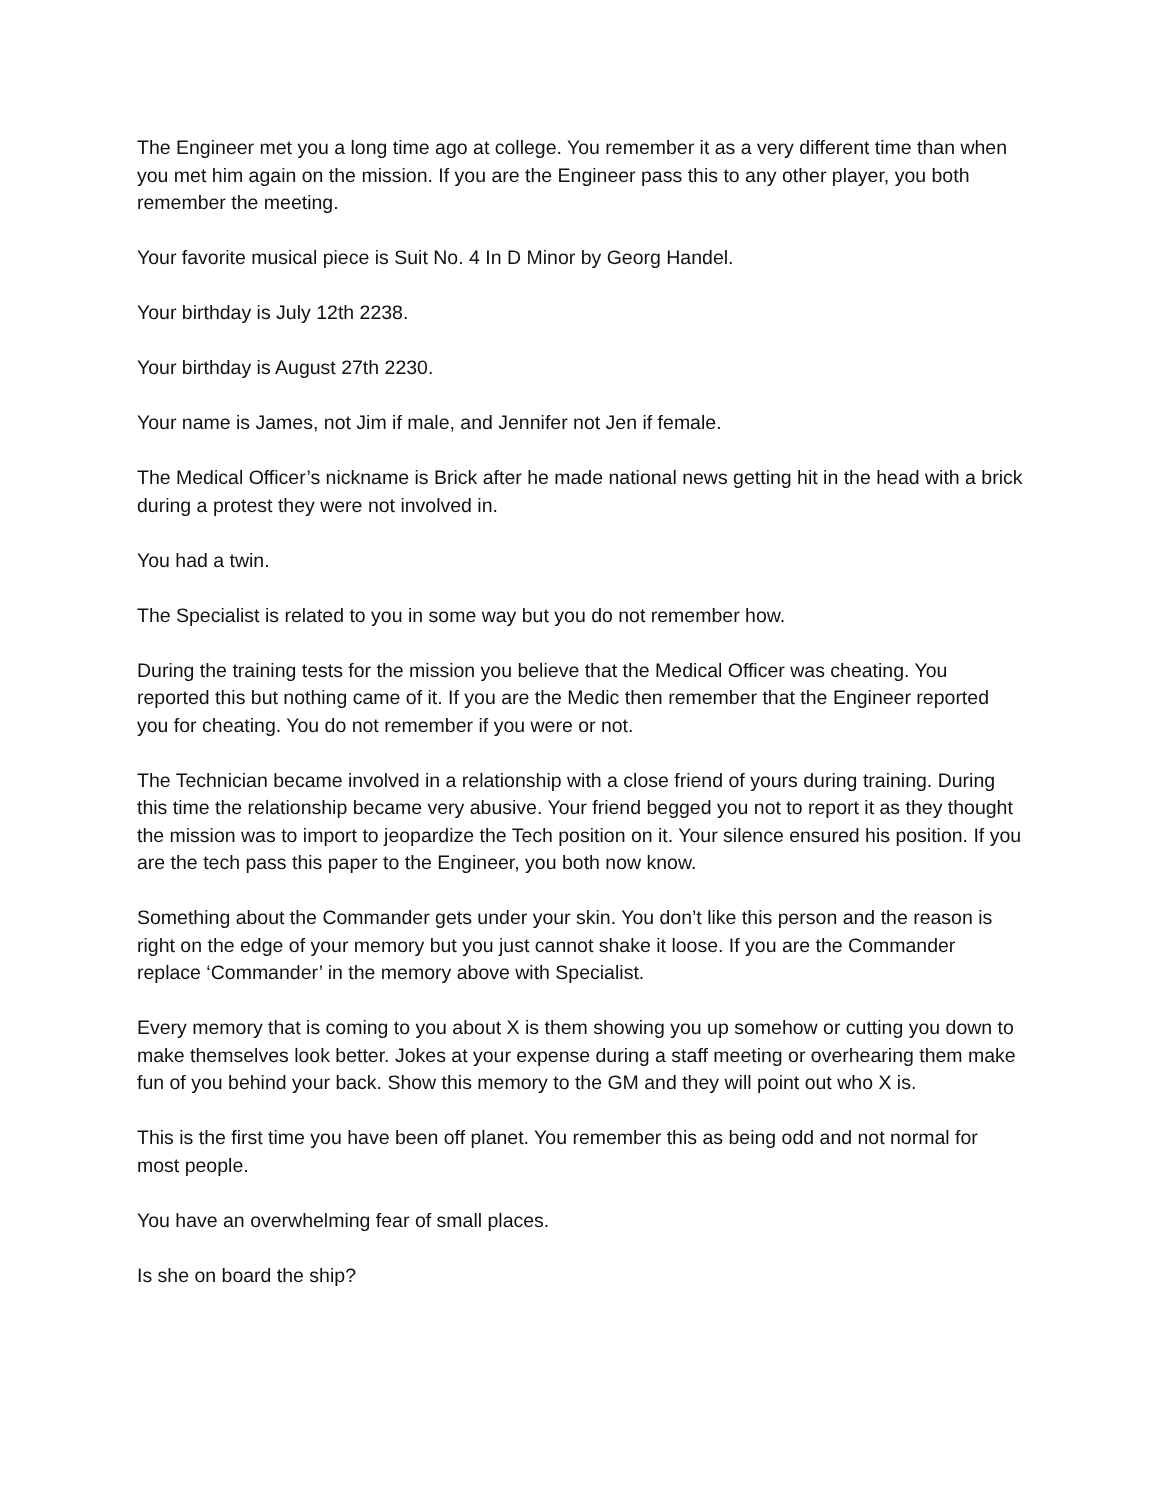The Engineer met you a long time ago at college. You remember it as a very different time than when you met him again on the mission. If you are the Engineer pass this to any other player, you both remember the meeting.
Your favorite musical piece is Suit No. 4 In D Minor by Georg Handel.
Your birthday is July 12th 2238.
Your birthday is August 27th 2230.
Your name is James, not Jim if male, and Jennifer not Jen if female.
The Medical Officer’s nickname is Brick after he made national news getting hit in the head with a brick during a protest they were not involved in.
You had a twin.
The Specialist is related to you in some way but you do not remember how.
During the training tests for the mission you believe that the Medical Officer was cheating. You reported this but nothing came of it. If you are the Medic then remember that the Engineer reported you for cheating. You do not remember if you were or not.
The Technician became involved in a relationship with a close friend of yours during training. During this time the relationship became very abusive. Your friend begged you not to report it as they thought the mission was to import to jeopardize the Tech position on it. Your silence ensured his position. If you are the tech pass this paper to the Engineer, you both now know.
Something about the Commander gets under your skin. You don’t like this person and the reason is right on the edge of your memory but you just cannot shake it loose. If you are the Commander replace ‘Commander’ in the memory above with Specialist.
Every memory that is coming to you about X is them showing you up somehow or cutting you down to make themselves look better. Jokes at your expense during a staff meeting or overhearing them make fun of you behind your back. Show this memory to the GM and they will point out who X is.
This is the first time you have been off planet. You remember this as being odd and not normal for most people.
You have an overwhelming fear of small places.
Is she on board the ship?